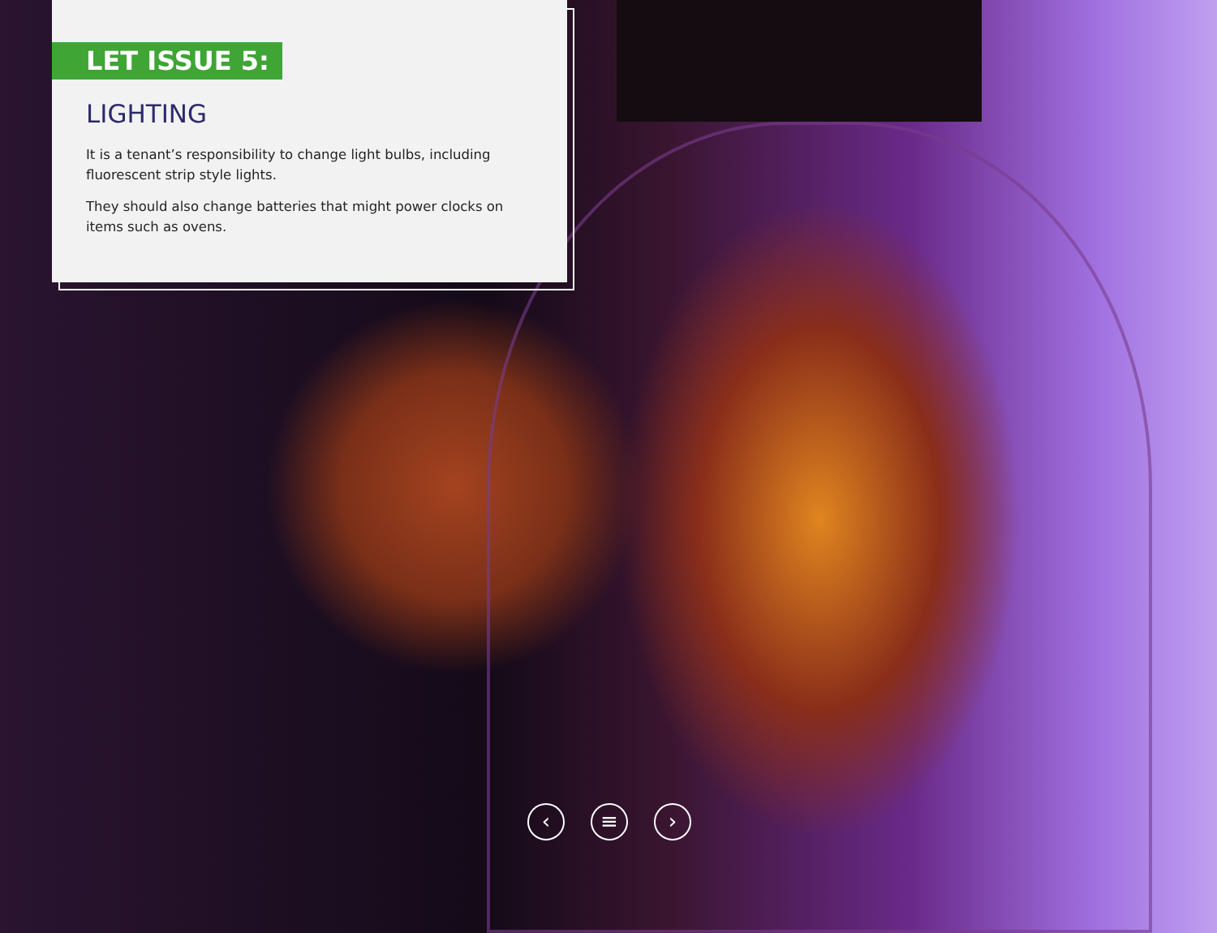LET ISSUE 5:
LIGHTING
It is a tenant’s responsibility to change light bulbs, including fluorescent strip style lights.
They should also change batteries that might power clocks on items such as ovens.
‹ ≡ ›